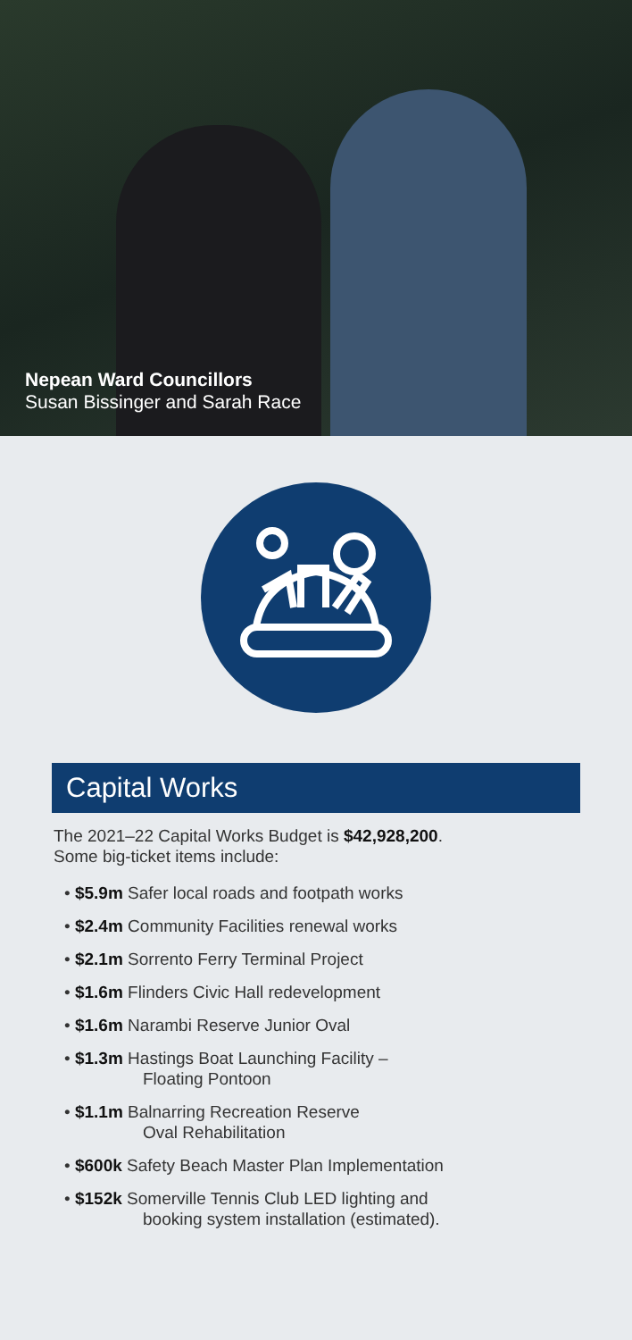Nepean Ward Councillors
Susan Bissinger and Sarah Race
Capital Works
The 2021–22 Capital Works Budget is $42,928,200.
Some big-ticket items include:
• $5.9m Safer local roads and footpath works
• $2.4m Community Facilities renewal works
• $2.1m Sorrento Ferry Terminal Project
• $1.6m Flinders Civic Hall redevelopment
• $1.6m Narambi Reserve Junior Oval
• $1.3m Hastings Boat Launching Facility –
Floating Pontoon
• $1.1m Balnarring Recreation Reserve
Oval Rehabilitation
• $600k Safety Beach Master Plan Implementation
• $152k Somerville Tennis Club LED lighting and
booking system installation (estimated).